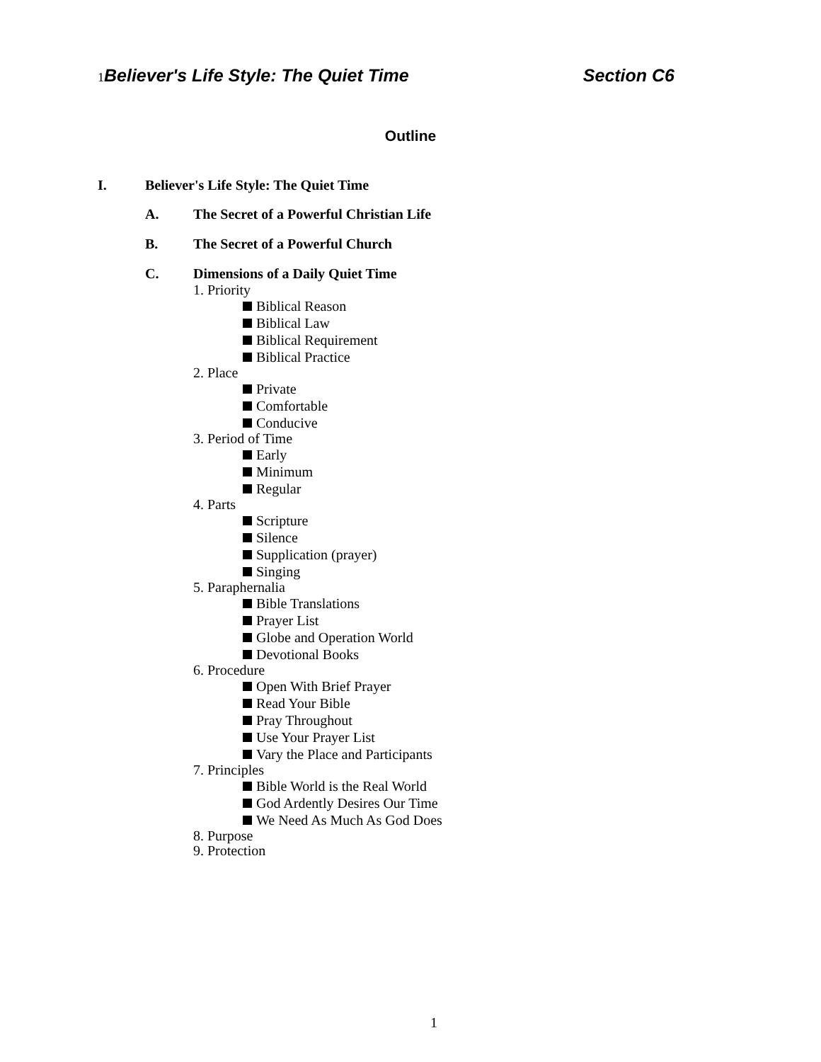1 Believer's Life Style: The Quiet Time Section C6
Outline
I. Believer's Life Style: The Quiet Time
A. The Secret of a Powerful Christian Life
B. The Secret of a Powerful Church
C. Dimensions of a Daily Quiet Time
1. Priority
Biblical Reason
Biblical Law
Biblical Requirement
Biblical Practice
2. Place
Private
Comfortable
Conducive
3. Period of Time
Early
Minimum
Regular
4. Parts
Scripture
Silence
Supplication (prayer)
Singing
5. Paraphernalia
Bible Translations
Prayer List
Globe and Operation World
Devotional Books
6. Procedure
Open With Brief Prayer
Read Your Bible
Pray Throughout
Use Your Prayer List
Vary the Place and Participants
7. Principles
Bible World is the Real World
God Ardently Desires Our Time
We Need As Much As God Does
8. Purpose
9. Protection
1